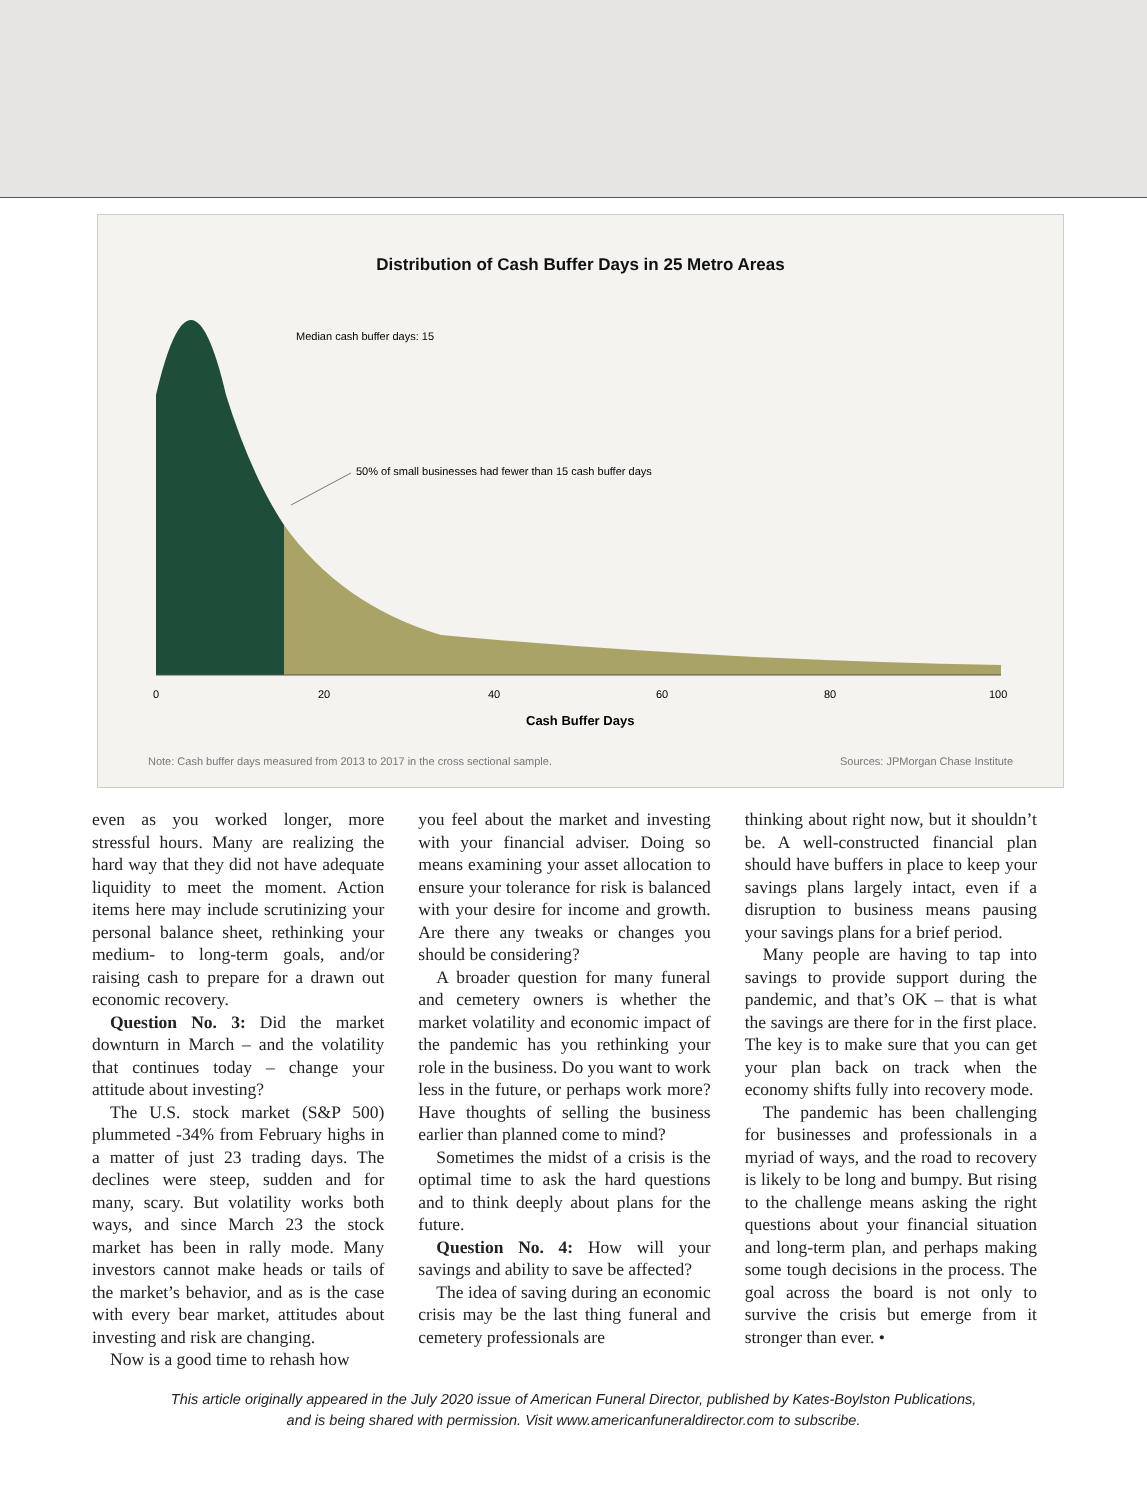Distribution of Cash Buffer Days in 25 Metro Areas
Median cash buffer days: 15
50% of small businesses had fewer than 15 cash buffer days
0
20
40
60
80
100
Cash Buffer Days
Note: Cash buffer days measured from 2013 to 2017 in the cross sectional sample. Sources: JPMorgan Chase Institute
even as you worked longer, more stressful hours. Many are realizing the hard way that they did not have adequate liquidity to meet the moment. Action items here may include scrutinizing your personal balance sheet, rethinking your medium- to long-term goals, and/or raising cash to prepare for a drawn out economic recovery.
Question No. 3: Did the market downturn in March – and the volatility that continues today – change your attitude about investing?
The U.S. stock market (S&P 500) plummeted -34% from February highs in a matter of just 23 trading days. The declines were steep, sudden and for many, scary. But volatility works both ways, and since March 23 the stock market has been in rally mode. Many investors cannot make heads or tails of the market’s behavior, and as is the case with every bear market, attitudes about investing and risk are changing.
Now is a good time to rehash how
you feel about the market and investing with your financial adviser. Doing so means examining your asset allocation to ensure your tolerance for risk is balanced with your desire for income and growth. Are there any tweaks or changes you should be considering?
A broader question for many funeral and cemetery owners is whether the market volatility and economic impact of the pandemic has you rethinking your role in the business. Do you want to work less in the future, or perhaps work more? Have thoughts of selling the business earlier than planned come to mind?
Sometimes the midst of a crisis is the optimal time to ask the hard questions and to think deeply about plans for the future.
Question No. 4: How will your savings and ability to save be affected?
The idea of saving during an economic crisis may be the last thing funeral and cemetery professionals are
thinking about right now, but it shouldn’t be. A well-constructed financial plan should have buffers in place to keep your savings plans largely intact, even if a disruption to business means pausing your savings plans for a brief period.
Many people are having to tap into savings to provide support during the pandemic, and that’s OK – that is what the savings are there for in the first place. The key is to make sure that you can get your plan back on track when the economy shifts fully into recovery mode.
The pandemic has been challenging for businesses and professionals in a myriad of ways, and the road to recovery is likely to be long and bumpy. But rising to the challenge means asking the right questions about your financial situation and long-term plan, and perhaps making some tough decisions in the process. The goal across the board is not only to survive the crisis but emerge from it stronger than ever. •
This article originally appeared in the July 2020 issue of American Funeral Director, published by Kates-Boylston Publications,
and is being shared with permission. Visit www.americanfuneraldirector.com to subscribe.